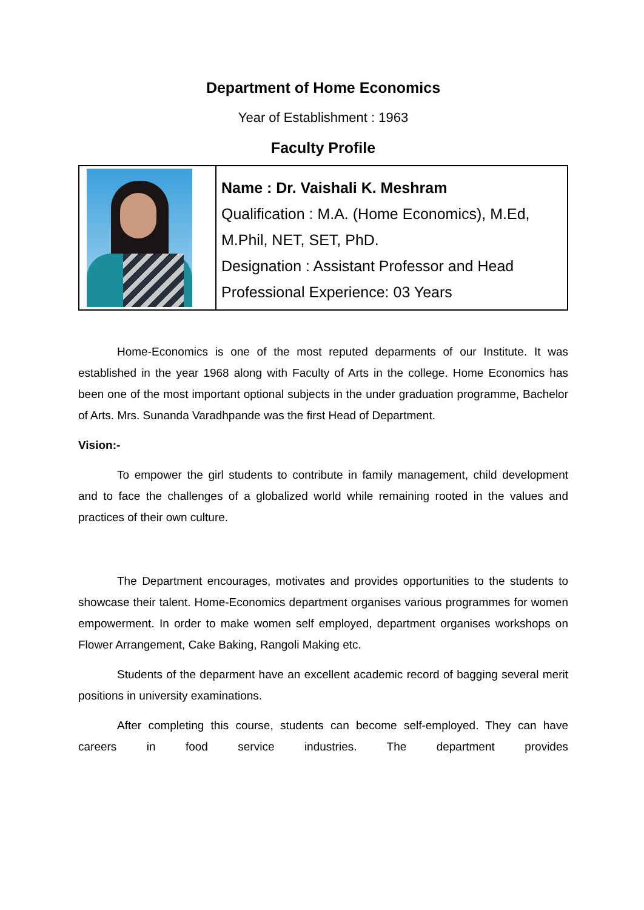Department of Home Economics
Year of Establishment : 1963
Faculty Profile
| | Name : Dr. Vaishali K. Meshram Qualification : M.A. (Home Economics), M.Ed, M.Phil, NET, SET, PhD. Designation : Assistant Professor and Head Professional Experience: 03 Years |
Home-Economics is one of the most reputed deparments of our Institute. It was established in the year 1968 along with Faculty of Arts in the college. Home Economics has been one of the most important optional subjects in the under graduation programme, Bachelor of Arts. Mrs. Sunanda Varadhpande was the first Head of Department.
Vision:-
To empower the girl students to contribute in family management, child development and to face the challenges of a globalized world while remaining rooted in the values and practices of their own culture.
The Department encourages, motivates and provides opportunities to the students to showcase their talent. Home-Economics department organises various programmes for women empowerment. In order to make women self employed, department organises workshops on Flower Arrangement, Cake Baking, Rangoli Making etc.
Students of the deparment have an excellent academic record of bagging several merit positions in university examinations.
After completing this course, students can become self-employed. They can have careers in food service industries. The department provides